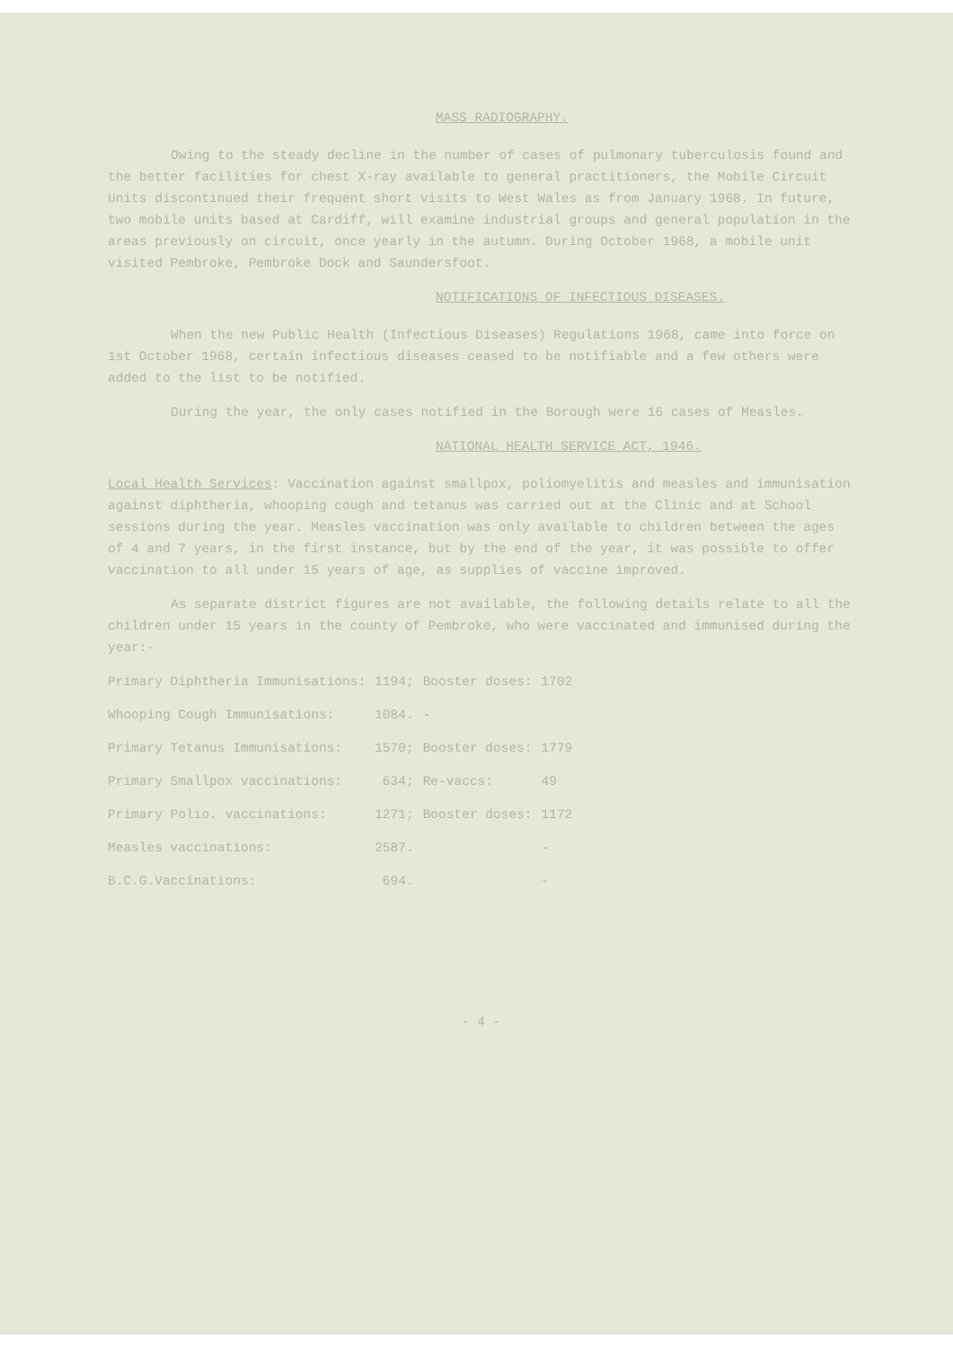MASS RADIOGRAPHY.
Owing to the steady decline in the number of cases of pulmonary tuberculosis found and the better facilities for chest X-ray available to general practitioners, the Mobile Circuit Units discontinued their frequent short visits to West Wales as from January 1968. In future, two mobile units based at Cardiff, will examine industrial groups and general population in the areas previously on circuit, once yearly in the autumn. During October 1968, a mobile unit visited Pembroke, Pembroke Dock and Saundersfoot.
NOTIFICATIONS OF INFECTIOUS DISEASES.
When the new Public Health (Infectious Diseases) Regulations 1968, came into force on 1st October 1968, certain infectious diseases ceased to be notifiable and a few others were added to the list to be notified.
During the year, the only cases notified in the Borough were 16 cases of Measles.
NATIONAL HEALTH SERVICE ACT, 1946.
Local Health Services: Vaccination against smallpox, poliomyelitis and measles and immunisation against diphtheria, whooping cough and tetanus was carried out at the Clinic and at School sessions during the year. Measles vaccination was only available to children between the ages of 4 and 7 years, in the first instance, but by the end of the year, it was possible to offer vaccination to all under 15 years of age, as supplies of vaccine improved.
As separate district figures are not available, the following details relate to all the children under 15 years in the county of Pembroke, who were vaccinated and immunised during the year:-
| Primary Diphtheria Immunisations: | 1194; | Booster doses: | 1702 |
| Whooping Cough Immunisations: | 1084. | - | |
| Primary Tetanus Immunisations: | 1570; | Booster doses: | 1779 |
| Primary Smallpox vaccinations: | 634; | Re-vaccs: | 49 |
| Primary Polio. vaccinations: | 1271; | Booster doses: | 1172 |
| Measles vaccinations: | 2587. | | - |
| B.C.G.Vaccinations: | 694. | | - |
- 4 -